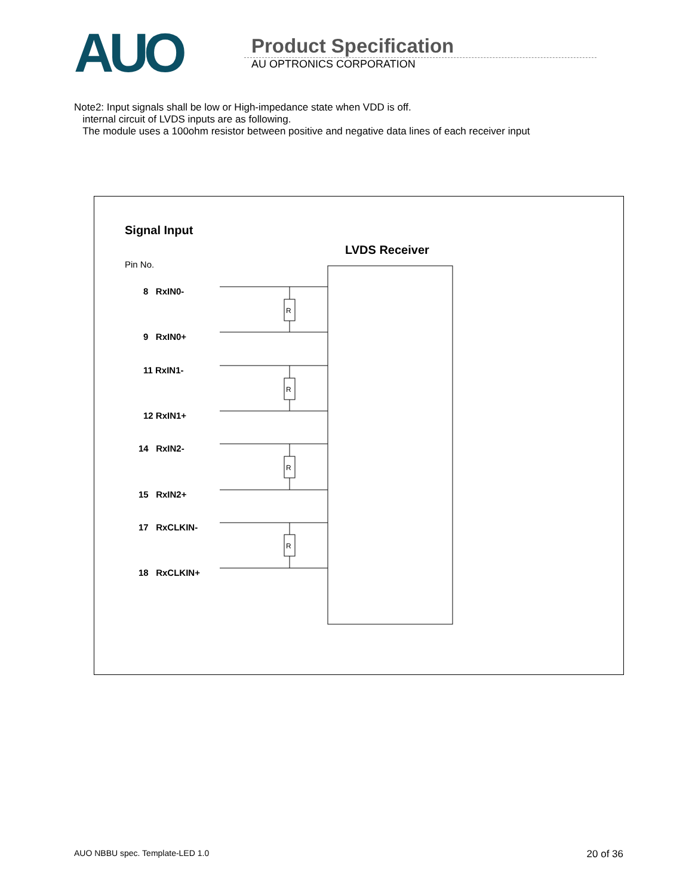AUO
Product Specification
AU OPTRONICS CORPORATION
Note2: Input signals shall be low or High-impedance state when VDD is off.
internal circuit of LVDS inputs are as following.
The module uses a 100ohm resistor between positive and negative data lines of each receiver input
R
R
R
R
Signal Input
LVDS Receiver
Pin No.
8 RxIN0-
9 RxIN0+
11 RxIN1-
12 RxIN1+
14 RxIN2-
15 RxIN2+
17 RxCLKIN-
18 RxCLKIN+
AUO NBBU spec. Template-LED 1.0 20 of 36